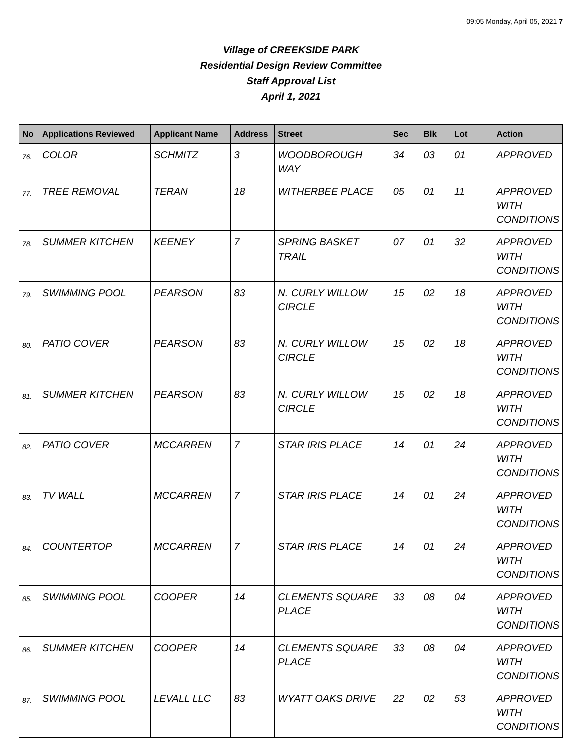09:05 Monday, April 05, 2021 7
Village of CREEKSIDE PARK
Residential Design Review Committee
Staff Approval List
April 1, 2021
| No | Applications Reviewed | Applicant Name | Address | Street | Sec | Blk | Lot | Action |
| --- | --- | --- | --- | --- | --- | --- | --- | --- |
| 76. | COLOR | SCHMITZ | 3 | WOODBOROUGH WAY | 34 | 03 | 01 | APPROVED |
| 77. | TREE REMOVAL | TERAN | 18 | WITHERBEE PLACE | 05 | 01 | 11 | APPROVED WITH CONDITIONS |
| 78. | SUMMER KITCHEN | KEENEY | 7 | SPRING BASKET TRAIL | 07 | 01 | 32 | APPROVED WITH CONDITIONS |
| 79. | SWIMMING POOL | PEARSON | 83 | N. CURLY WILLOW CIRCLE | 15 | 02 | 18 | APPROVED WITH CONDITIONS |
| 80. | PATIO COVER | PEARSON | 83 | N. CURLY WILLOW CIRCLE | 15 | 02 | 18 | APPROVED WITH CONDITIONS |
| 81. | SUMMER KITCHEN | PEARSON | 83 | N. CURLY WILLOW CIRCLE | 15 | 02 | 18 | APPROVED WITH CONDITIONS |
| 82. | PATIO COVER | MCCARREN | 7 | STAR IRIS PLACE | 14 | 01 | 24 | APPROVED WITH CONDITIONS |
| 83. | TV WALL | MCCARREN | 7 | STAR IRIS PLACE | 14 | 01 | 24 | APPROVED WITH CONDITIONS |
| 84. | COUNTERTOP | MCCARREN | 7 | STAR IRIS PLACE | 14 | 01 | 24 | APPROVED WITH CONDITIONS |
| 85. | SWIMMING POOL | COOPER | 14 | CLEMENTS SQUARE PLACE | 33 | 08 | 04 | APPROVED WITH CONDITIONS |
| 86. | SUMMER KITCHEN | COOPER | 14 | CLEMENTS SQUARE PLACE | 33 | 08 | 04 | APPROVED WITH CONDITIONS |
| 87. | SWIMMING POOL | LEVALL LLC | 83 | WYATT OAKS DRIVE | 22 | 02 | 53 | APPROVED WITH CONDITIONS |